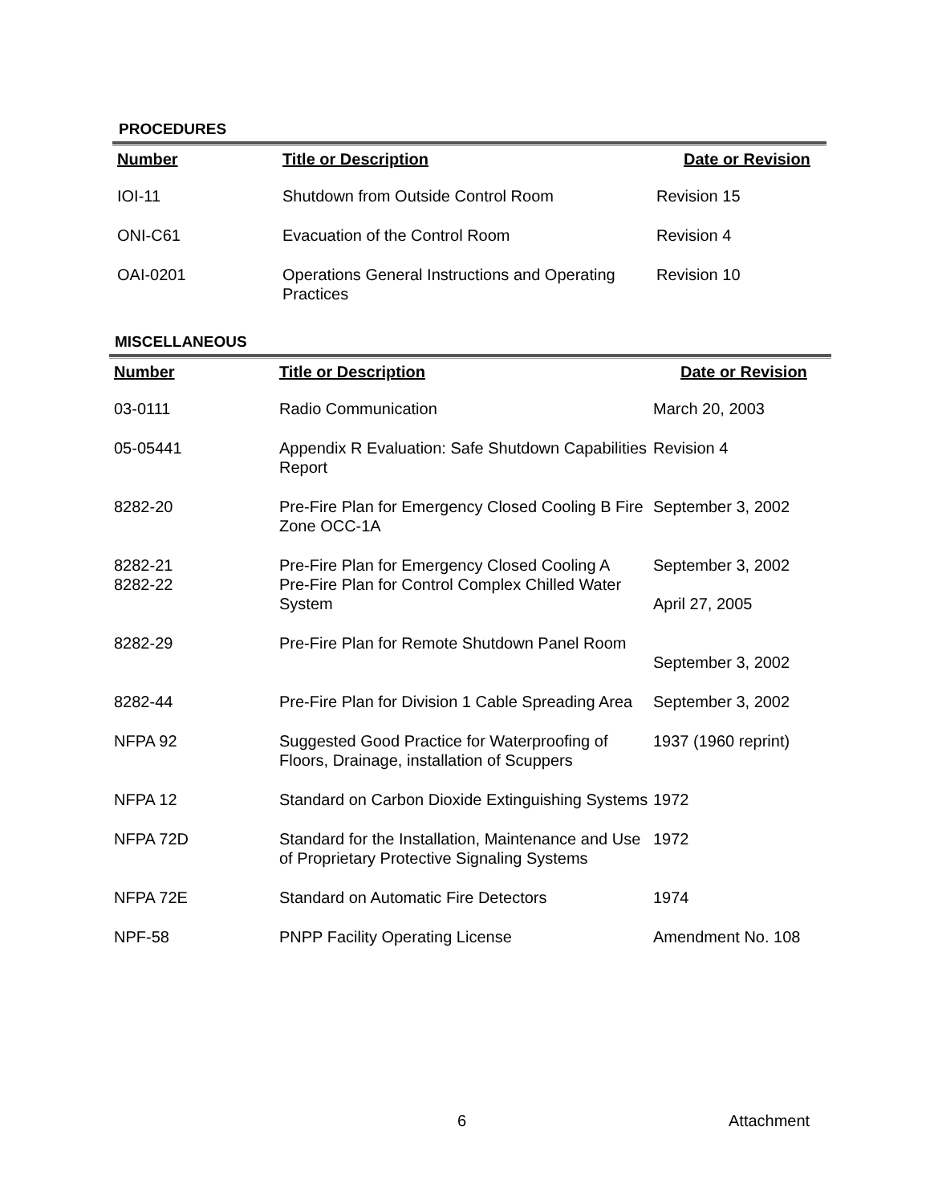PROCEDURES
| Number | Title or Description | Date or Revision |
| --- | --- | --- |
| IOI-11 | Shutdown from Outside Control Room | Revision 15 |
| ONI-C61 | Evacuation of the Control Room | Revision 4 |
| OAI-0201 | Operations General Instructions and Operating Practices | Revision 10 |
MISCELLANEOUS
| Number | Title or Description | Date or Revision |
| --- | --- | --- |
| 03-0111 | Radio Communication | March 20, 2003 |
| 05-05441 | Appendix R Evaluation: Safe Shutdown Capabilities Report | Revision 4 |
| 8282-20 | Pre-Fire Plan for Emergency Closed Cooling B Fire Zone OCC-1A | September 3, 2002 |
| 8282-21 | Pre-Fire Plan for Emergency Closed Cooling A | September 3, 2002 |
| 8282-22 | Pre-Fire Plan for Control Complex Chilled Water System | April 27, 2005 |
| 8282-29 | Pre-Fire Plan for Remote Shutdown Panel Room | September 3, 2002 |
| 8282-44 | Pre-Fire Plan for Division 1 Cable Spreading Area | September 3, 2002 |
| NFPA 92 | Suggested Good Practice for Waterproofing of Floors, Drainage, installation of Scuppers | 1937 (1960 reprint) |
| NFPA 12 | Standard on Carbon Dioxide Extinguishing Systems | 1972 |
| NFPA 72D | Standard for the Installation, Maintenance and Use of Proprietary Protective Signaling Systems | 1972 |
| NFPA 72E | Standard on Automatic Fire Detectors | 1974 |
| NPF-58 | PNPP Facility Operating License | Amendment No. 108 |
6 Attachment